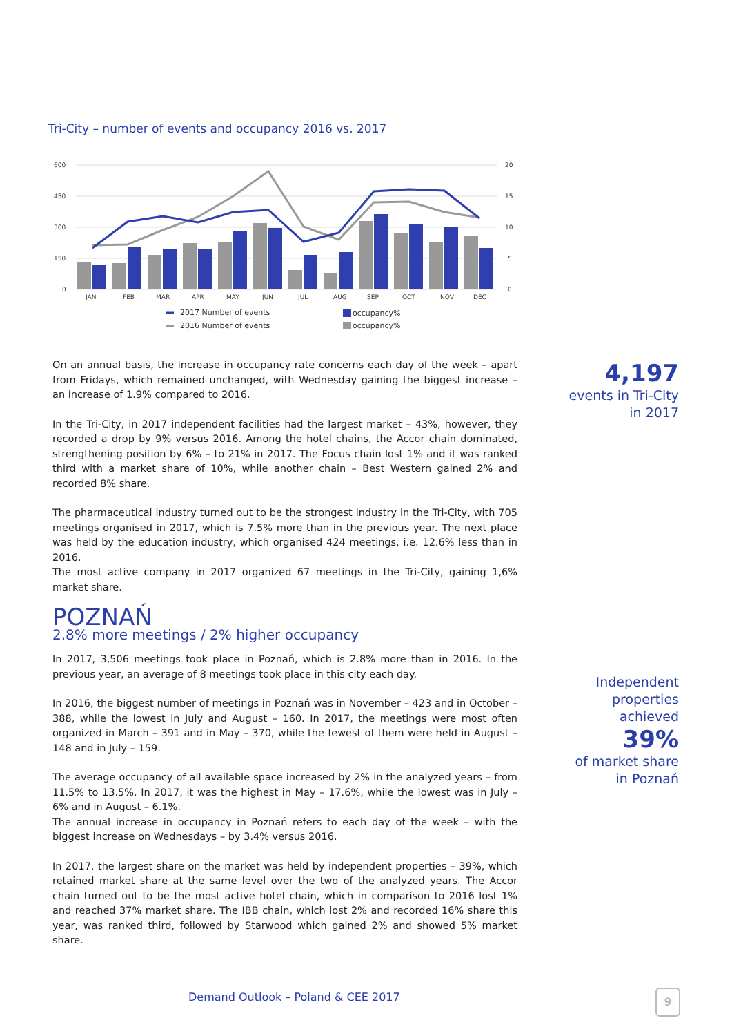Tri-City – number of events and occupancy 2016 vs. 2017
600
450
300
150
0
20
15
10
5
0
JAN
FEB
MAR
APR
MAY
JUN
JUL
AUG
SEP
OCT
NOV
DEC
2017 Number of events
2016 Number of events
occupancy%
occupancy%
On an annual basis, the increase in occupancy rate concerns each day of the week – apart from Fridays, which remained unchanged, with Wednesday gaining the biggest increase – an increase of 1.9% compared to 2016.
In the Tri-City, in 2017 independent facilities had the largest market – 43%, however, they recorded a drop by 9% versus 2016. Among the hotel chains, the Accor chain dominated, strengthening position by 6% – to 21% in 2017. The Focus chain lost 1% and it was ranked third with a market share of 10%, while another chain – Best Western gained 2% and recorded 8% share.
The pharmaceutical industry turned out to be the strongest industry in the Tri-City, with 705 meetings organised in 2017, which is 7.5% more than in the previous year. The next place was held by the education industry, which organised 424 meetings, i.e. 12.6% less than in 2016.
The most active company in 2017 organized 67 meetings in the Tri-City, gaining 1,6% market share.
POZNAŃ
2.8% more meetings / 2% higher occupancy
In 2017, 3,506 meetings took place in Poznań, which is 2.8% more than in 2016. In the previous year, an average of 8 meetings took place in this city each day.
In 2016, the biggest number of meetings in Poznań was in November – 423 and in October – 388, while the lowest in July and August – 160. In 2017, the meetings were most often organized in March – 391 and in May – 370, while the fewest of them were held in August – 148 and in July – 159.
The average occupancy of all available space increased by 2% in the analyzed years – from 11.5% to 13.5%. In 2017, it was the highest in May – 17.6%, while the lowest was in July – 6% and in August – 6.1%.
The annual increase in occupancy in Poznań refers to each day of the week – with the biggest increase on Wednesdays – by 3.4% versus 2016.
In 2017, the largest share on the market was held by independent properties – 39%, which retained market share at the same level over the two of the analyzed years. The Accor chain turned out to be the most active hotel chain, which in comparison to 2016 lost 1% and reached 37% market share. The IBB chain, which lost 2% and recorded 16% share this year, was ranked third, followed by Starwood which gained 2% and showed 5% market share.
4,197
events in Tri-City
in 2017
Independent
properties
achieved
39%
of market share
in Poznań
Demand Outlook – Poland & CEE 2017
9